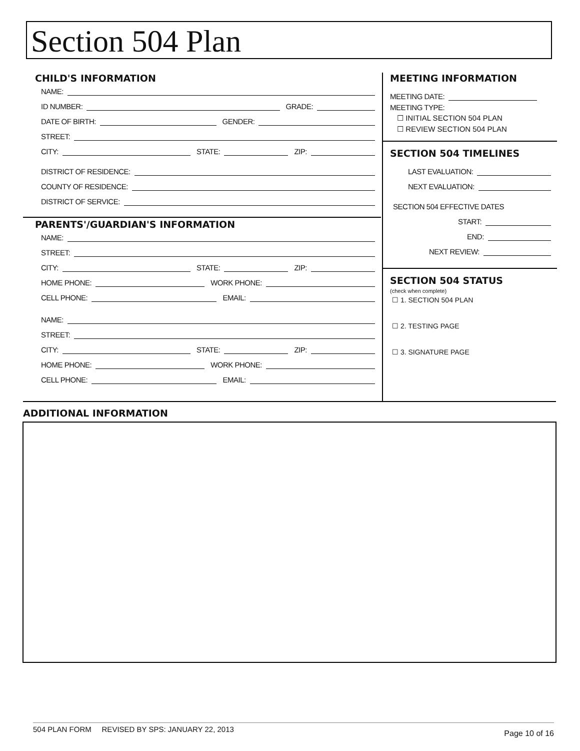Section 504 Plan
CHILD'S INFORMATION
NAME:
ID NUMBER: GRADE:
DATE OF BIRTH: GENDER:
STREET:
CITY: STATE: ZIP:
DISTRICT OF RESIDENCE:
COUNTY OF RESIDENCE:
DISTRICT OF SERVICE:
PARENTS'/GUARDIAN'S INFORMATION
NAME:
STREET:
CITY: STATE: ZIP:
HOME PHONE: WORK PHONE:
CELL PHONE: EMAIL:
NAME:
STREET:
CITY: STATE: ZIP:
HOME PHONE: WORK PHONE:
CELL PHONE: EMAIL:
MEETING INFORMATION
MEETING DATE:
MEETING TYPE:
☐ INITIAL SECTION 504 PLAN
☐ REVIEW SECTION 504 PLAN
SECTION 504 TIMELINES
LAST EVALUATION:
NEXT EVALUATION:
SECTION 504 EFFECTIVE DATES
START:
END:
NEXT REVIEW:
SECTION 504 STATUS
(check when complete)
☐ 1. SECTION 504 PLAN
☐ 2. TESTING PAGE
☐ 3. SIGNATURE PAGE
ADDITIONAL INFORMATION
504 PLAN FORM REVISED BY SPS: JANUARY 22, 2013 Page 10 of 16